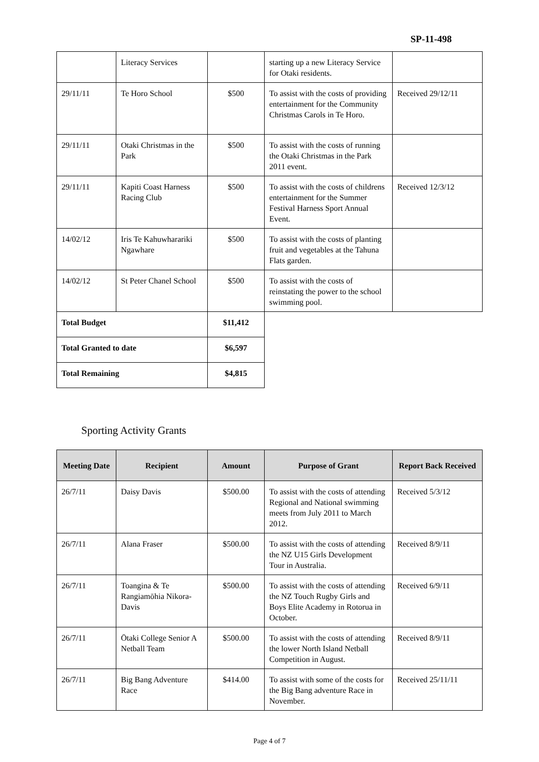SP-11-498
| | Literacy Services | | starting up a new Literacy Service for Otaki residents. | |
| 29/11/11 | Te Horo School | $500 | To assist with the costs of providing entertainment for the Community Christmas Carols in Te Horo. | Received 29/12/11 |
| 29/11/11 | Otaki Christmas in the Park | $500 | To assist with the costs of running the Otaki Christmas in the Park 2011 event. | |
| 29/11/11 | Kapiti Coast Harness Racing Club | $500 | To assist with the costs of childrens entertainment for the Summer Festival Harness Sport Annual Event. | Received 12/3/12 |
| 14/02/12 | Iris Te Kahuwharariki Ngawhare | $500 | To assist with the costs of planting fruit and vegetables at the Tahuna Flats garden. | |
| 14/02/12 | St Peter Chanel School | $500 | To assist with the costs of reinstating the power to the school swimming pool. | |
| Total Budget | | $11,412 | | |
| Total Granted to date | | $6,597 | | |
| Total Remaining | | $4,815 | | |
Sporting Activity Grants
| Meeting Date | Recipient | Amount | Purpose of Grant | Report Back Received |
| --- | --- | --- | --- | --- |
| 26/7/11 | Daisy Davis | $500.00 | To assist with the costs of attending Regional and National swimming meets from July 2011 to March 2012. | Received 5/3/12 |
| 26/7/11 | Alana Fraser | $500.00 | To assist with the costs of attending the NZ U15 Girls Development Tour in Australia. | Received 8/9/11 |
| 26/7/11 | Toangina & Te Rangiamōhia Nikora-Davis | $500.00 | To assist with the costs of attending the NZ Touch Rugby Girls and Boys Elite Academy in Rotorua in October. | Received 6/9/11 |
| 26/7/11 | Ōtaki College Senior A Netball Team | $500.00 | To assist with the costs of attending the lower North Island Netball Competition in August. | Received 8/9/11 |
| 26/7/11 | Big Bang Adventure Race | $414.00 | To assist with some of the costs for the Big Bang adventure Race in November. | Received 25/11/11 |
Page 4 of 7